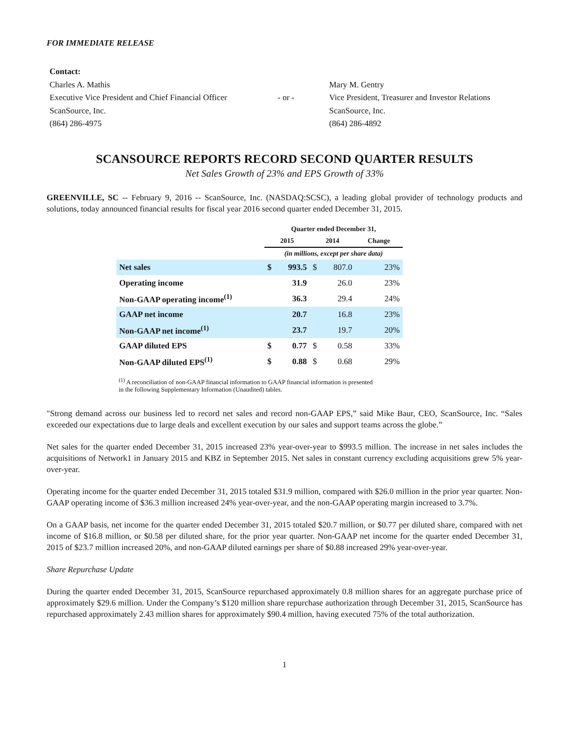FOR IMMEDIATE RELEASE
Contact:
Charles A. Mathis
Executive Vice President and Chief Financial Officer
ScanSource, Inc.
(864) 286-4975
- or -
Mary M. Gentry
Vice President, Treasurer and Investor Relations
ScanSource, Inc.
(864) 286-4892
SCANSOURCE REPORTS RECORD SECOND QUARTER RESULTS
Net Sales Growth of 23% and EPS Growth of 33%
GREENVILLE, SC -- February 9, 2016 -- ScanSource, Inc. (NASDAQ:SCSC), a leading global provider of technology products and solutions, today announced financial results for fiscal year 2016 second quarter ended December 31, 2015.
| | Quarter ended December 31, | | | | |
| --- | --- | --- | --- | --- | --- |
| | 2015 | | 2014 | | Change |
| | (in millions, except per share data) | | | | |
| Net sales | $ | 993.5 | $ | 807.0 | 23% |
| Operating income | | 31.9 | | 26.0 | 23% |
| Non-GAAP operating income<sup>(1)</sup> | | 36.3 | | 29.4 | 24% |
| GAAP net income | | 20.7 | | 16.8 | 23% |
| Non-GAAP net income<sup>(1)</sup> | | 23.7 | | 19.7 | 20% |
| GAAP diluted EPS | $ | 0.77 | $ | 0.58 | 33% |
| Non-GAAP diluted EPS<sup>(1)</sup> | $ | 0.88 | $ | 0.68 | 29% |
<sup>(1)</sup> A reconciliation of non-GAAP financial information to GAAP financial information is presented
in the following Supplementary Information (Unaudited) tables.
"Strong demand across our business led to record net sales and record non-GAAP EPS,” said Mike Baur, CEO, ScanSource, Inc. “Sales exceeded our expectations due to large deals and excellent execution by our sales and support teams across the globe.”
Net sales for the quarter ended December 31, 2015 increased 23% year-over-year to $993.5 million. The increase in net sales includes the acquisitions of Network1 in January 2015 and KBZ in September 2015. Net sales in constant currency excluding acquisitions grew 5% year-over-year.
Operating income for the quarter ended December 31, 2015 totaled $31.9 million, compared with $26.0 million in the prior year quarter. Non-GAAP operating income of $36.3 million increased 24% year-over-year, and the non-GAAP operating margin increased to 3.7%.
On a GAAP basis, net income for the quarter ended December 31, 2015 totaled $20.7 million, or $0.77 per diluted share, compared with net income of $16.8 million, or $0.58 per diluted share, for the prior year quarter. Non-GAAP net income for the quarter ended December 31, 2015 of $23.7 million increased 20%, and non-GAAP diluted earnings per share of $0.88 increased 29% year-over-year.
Share Repurchase Update
During the quarter ended December 31, 2015, ScanSource repurchased approximately 0.8 million shares for an aggregate purchase price of approximately $29.6 million. Under the Company’s $120 million share repurchase authorization through December 31, 2015, ScanSource has repurchased approximately 2.43 million shares for approximately $90.4 million, having executed 75% of the total authorization.
1